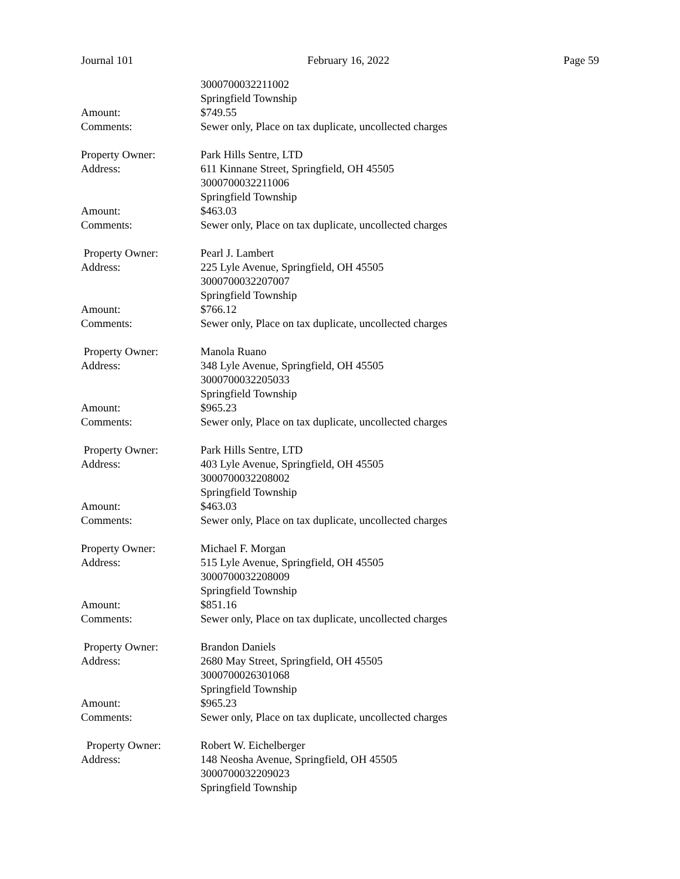Journal 101 February 16, 2022 Page 59
3000700032211002
Springfield Township
Amount: $749.55
Comments: Sewer only, Place on tax duplicate, uncollected charges
Property Owner: Park Hills Sentre, LTD
Address: 611 Kinnane Street, Springfield, OH 45505
3000700032211006
Springfield Township
Amount: $463.03
Comments: Sewer only, Place on tax duplicate, uncollected charges
Property Owner: Pearl J. Lambert
Address: 225 Lyle Avenue, Springfield, OH 45505
3000700032207007
Springfield Township
Amount: $766.12
Comments: Sewer only, Place on tax duplicate, uncollected charges
Property Owner: Manola Ruano
Address: 348 Lyle Avenue, Springfield, OH 45505
3000700032205033
Springfield Township
Amount: $965.23
Comments: Sewer only, Place on tax duplicate, uncollected charges
Property Owner: Park Hills Sentre, LTD
Address: 403 Lyle Avenue, Springfield, OH 45505
3000700032208002
Springfield Township
Amount: $463.03
Comments: Sewer only, Place on tax duplicate, uncollected charges
Property Owner: Michael F. Morgan
Address: 515 Lyle Avenue, Springfield, OH 45505
3000700032208009
Springfield Township
Amount: $851.16
Comments: Sewer only, Place on tax duplicate, uncollected charges
Property Owner: Brandon Daniels
Address: 2680 May Street, Springfield, OH 45505
3000700026301068
Springfield Township
Amount: $965.23
Comments: Sewer only, Place on tax duplicate, uncollected charges
Property Owner: Robert W. Eichelberger
Address: 148 Neosha Avenue, Springfield, OH 45505
3000700032209023
Springfield Township